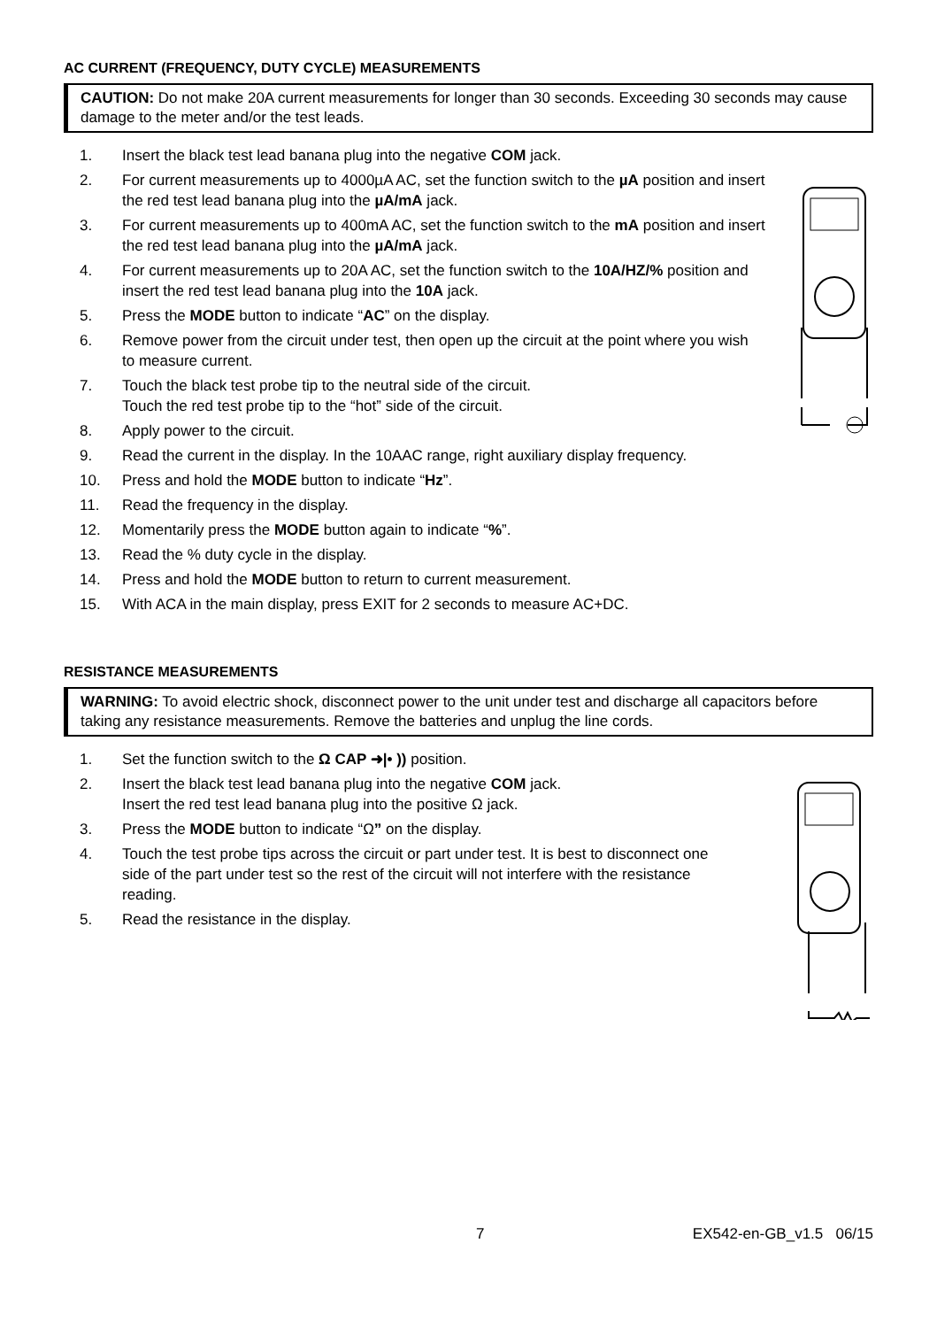AC CURRENT (FREQUENCY, DUTY CYCLE) MEASUREMENTS
CAUTION: Do not make 20A current measurements for longer than 30 seconds. Exceeding 30 seconds may cause damage to the meter and/or the test leads.
1. Insert the black test lead banana plug into the negative COM jack.
2. For current measurements up to 4000µA AC, set the function switch to the µA position and insert the red test lead banana plug into the µA/mA jack.
3. For current measurements up to 400mA AC, set the function switch to the mA position and insert the red test lead banana plug into the µA/mA jack.
4. For current measurements up to 20A AC, set the function switch to the 10A/HZ/% position and insert the red test lead banana plug into the 10A jack.
5. Press the MODE button to indicate “AC” on the display.
6. Remove power from the circuit under test, then open up the circuit at the point where you wish to measure current.
7. Touch the black test probe tip to the neutral side of the circuit.
Touch the red test probe tip to the “hot” side of the circuit.
8. Apply power to the circuit.
9. Read the current in the display. In the 10AAC range, right auxiliary display frequency.
10. Press and hold the MODE button to indicate “Hz”.
11. Read the frequency in the display.
12. Momentarily press the MODE button again to indicate “%”.
13. Read the % duty cycle in the display.
14. Press and hold the MODE button to return to current measurement.
15. With ACA in the main display, press EXIT for 2 seconds to measure AC+DC.
RESISTANCE MEASUREMENTS
WARNING: To avoid electric shock, disconnect power to the unit under test and discharge all capacitors before taking any resistance measurements. Remove the batteries and unplug the line cords.
1. Set the function switch to the Ω CAP ➜|• )) position.
2. Insert the black test lead banana plug into the negative COM jack.
Insert the red test lead banana plug into the positive Ω jack.
3. Press the MODE button to indicate “Ω” on the display.
4. Touch the test probe tips across the circuit or part under test. It is best to disconnect one side of the part under test so the rest of the circuit will not interfere with the resistance reading.
5. Read the resistance in the display.
7 EX542-en-GB_v1.5 06/15